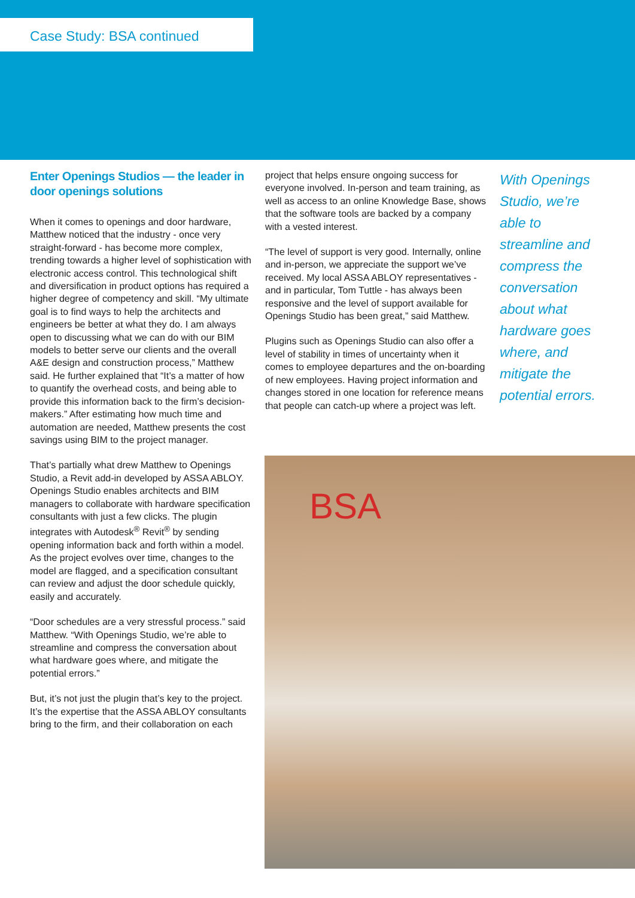Case Study: BSA continued
Enter Openings Studios — the leader in door openings solutions
When it comes to openings and door hardware, Matthew noticed that the industry - once very straight-forward - has become more complex, trending towards a higher level of sophistication with electronic access control. This technological shift and diversification in product options has required a higher degree of competency and skill. “My ultimate goal is to find ways to help the architects and engineers be better at what they do. I am always open to discussing what we can do with our BIM models to better serve our clients and the overall A&E design and construction process,” Matthew said. He further explained that “It’s a matter of how to quantify the overhead costs, and being able to provide this information back to the firm’s decision-makers.” After estimating how much time and automation are needed, Matthew presents the cost savings using BIM to the project manager.
That’s partially what drew Matthew to Openings Studio, a Revit add-in developed by ASSA ABLOY. Openings Studio enables architects and BIM managers to collaborate with hardware specification consultants with just a few clicks. The plugin integrates with Autodesk<sup>®</sup> Revit<sup>®</sup> by sending opening information back and forth within a model. As the project evolves over time, changes to the model are flagged, and a specification consultant can review and adjust the door schedule quickly, easily and accurately.
“Door schedules are a very stressful process.” said Matthew. “With Openings Studio, we’re able to streamline and compress the conversation about what hardware goes where, and mitigate the potential errors.”
But, it’s not just the plugin that’s key to the project. It’s the expertise that the ASSA ABLOY consultants bring to the firm, and their collaboration on each
project that helps ensure ongoing success for everyone involved. In-person and team training, as well as access to an online Knowledge Base, shows that the software tools are backed by a company with a vested interest.
“The level of support is very good. Internally, online and in-person, we appreciate the support we’ve received. My local ASSA ABLOY representatives - and in particular, Tom Tuttle - has always been responsive and the level of support available for Openings Studio has been great,” said Matthew.
Plugins such as Openings Studio can also offer a level of stability in times of uncertainty when it comes to employee departures and the on-boarding of new employees. Having project information and changes stored in one location for reference means that people can catch-up where a project was left.
With Openings Studio, we’re able to streamline and compress the conversation about what hardware goes where, and mitigate the potential errors.
BSA